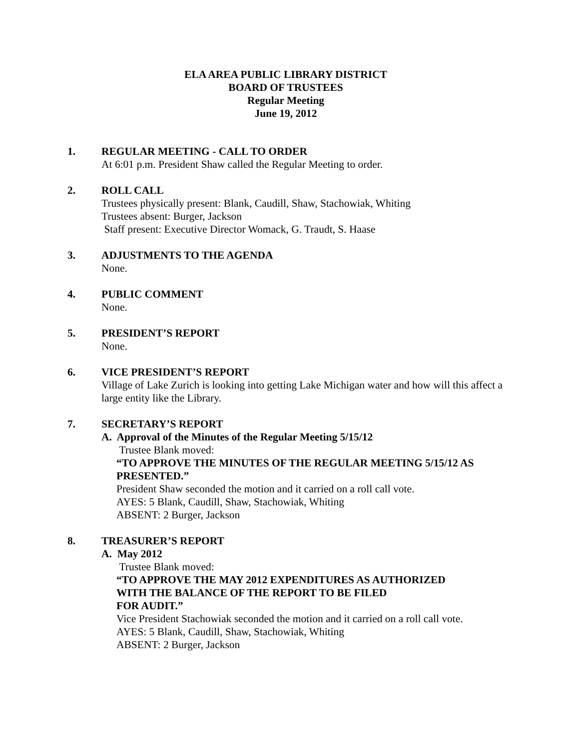ELA AREA PUBLIC LIBRARY DISTRICT
BOARD OF TRUSTEES
Regular Meeting
June 19, 2012
1. REGULAR MEETING - CALL TO ORDER
At 6:01 p.m. President Shaw called the Regular Meeting to order.
2. ROLL CALL
Trustees physically present: Blank, Caudill, Shaw, Stachowiak, Whiting
Trustees absent: Burger, Jackson
Staff present: Executive Director Womack, G. Traudt, S. Haase
3. ADJUSTMENTS TO THE AGENDA
None.
4. PUBLIC COMMENT
None.
5. PRESIDENT’S REPORT
None.
6. VICE PRESIDENT’S REPORT
Village of Lake Zurich is looking into getting Lake Michigan water and how will this affect a large entity like the Library.
7. SECRETARY’S REPORT
A. Approval of the Minutes of the Regular Meeting 5/15/12
Trustee Blank moved:
“TO APPROVE THE MINUTES OF THE REGULAR MEETING 5/15/12 AS PRESENTED.”
President Shaw seconded the motion and it carried on a roll call vote.
AYES: 5 Blank, Caudill, Shaw, Stachowiak, Whiting
ABSENT: 2 Burger, Jackson
8. TREASURER’S REPORT
A. May 2012
Trustee Blank moved:
“TO APPROVE THE MAY 2012 EXPENDITURES AS AUTHORIZED
WITH THE BALANCE OF THE REPORT TO BE FILED
FOR AUDIT.”
Vice President Stachowiak seconded the motion and it carried on a roll call vote.
AYES: 5 Blank, Caudill, Shaw, Stachowiak, Whiting
ABSENT: 2 Burger, Jackson